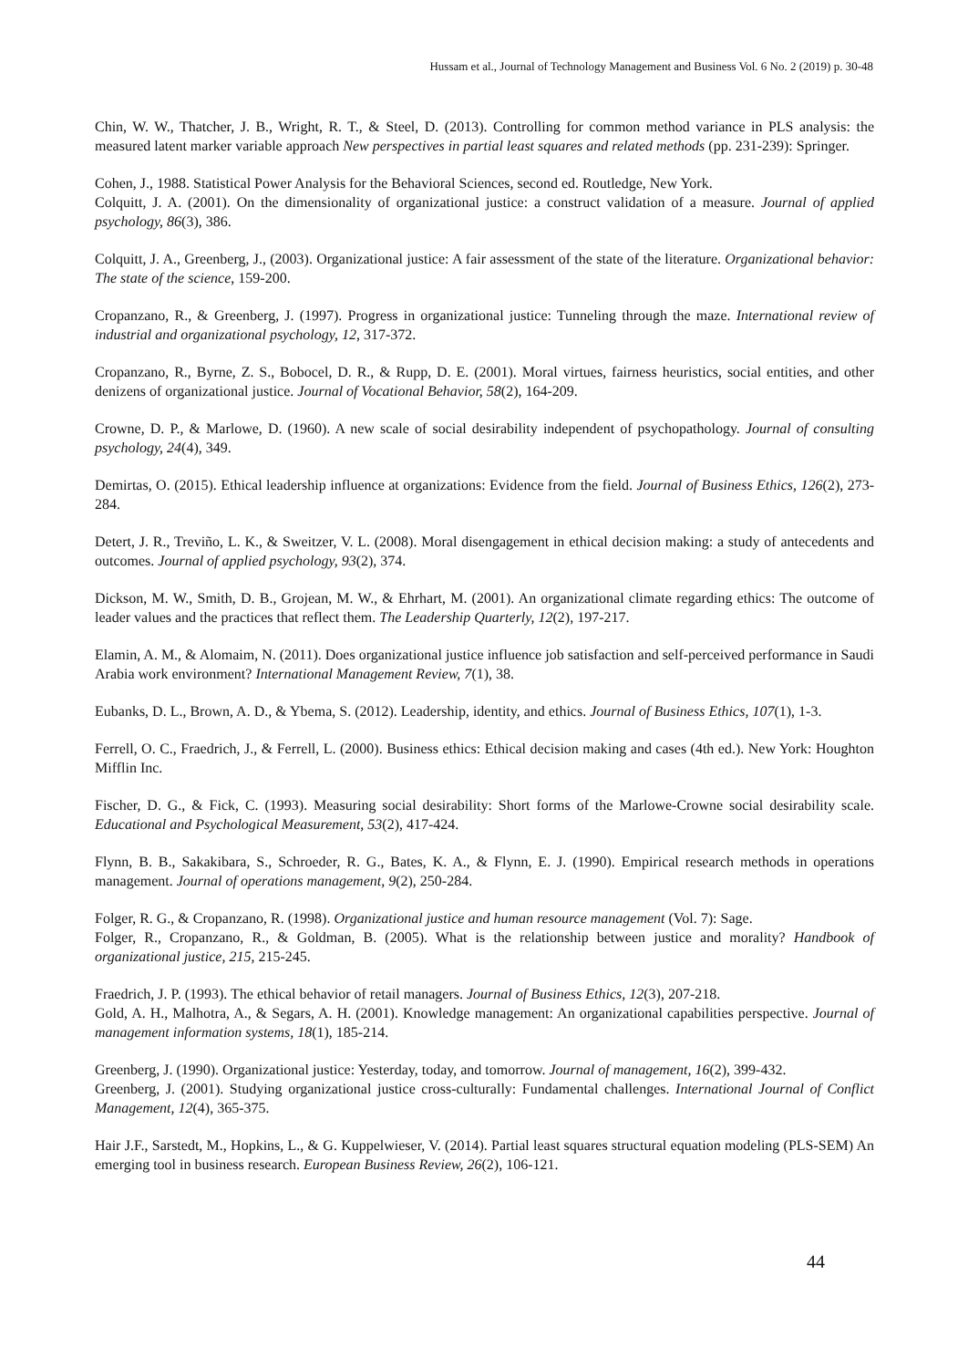Hussam et al., Journal of Technology Management and Business Vol. 6 No. 2 (2019) p. 30-48
Chin, W. W., Thatcher, J. B., Wright, R. T., & Steel, D. (2013). Controlling for common method variance in PLS analysis: the measured latent marker variable approach New perspectives in partial least squares and related methods (pp. 231-239): Springer.
Cohen, J., 1988. Statistical Power Analysis for the Behavioral Sciences, second ed. Routledge, New York.
Colquitt, J. A. (2001). On the dimensionality of organizational justice: a construct validation of a measure. Journal of applied psychology, 86(3), 386.
Colquitt, J. A., Greenberg, J., (2003). Organizational justice: A fair assessment of the state of the literature. Organizational behavior: The state of the science, 159-200.
Cropanzano, R., & Greenberg, J. (1997). Progress in organizational justice: Tunneling through the maze. International review of industrial and organizational psychology, 12, 317-372.
Cropanzano, R., Byrne, Z. S., Bobocel, D. R., & Rupp, D. E. (2001). Moral virtues, fairness heuristics, social entities, and other denizens of organizational justice. Journal of Vocational Behavior, 58(2), 164-209.
Crowne, D. P., & Marlowe, D. (1960). A new scale of social desirability independent of psychopathology. Journal of consulting psychology, 24(4), 349.
Demirtas, O. (2015). Ethical leadership influence at organizations: Evidence from the field. Journal of Business Ethics, 126(2), 273-284.
Detert, J. R., Treviño, L. K., & Sweitzer, V. L. (2008). Moral disengagement in ethical decision making: a study of antecedents and outcomes. Journal of applied psychology, 93(2), 374.
Dickson, M. W., Smith, D. B., Grojean, M. W., & Ehrhart, M. (2001). An organizational climate regarding ethics: The outcome of leader values and the practices that reflect them. The Leadership Quarterly, 12(2), 197-217.
Elamin, A. M., & Alomaim, N. (2011). Does organizational justice influence job satisfaction and self-perceived performance in Saudi Arabia work environment? International Management Review, 7(1), 38.
Eubanks, D. L., Brown, A. D., & Ybema, S. (2012). Leadership, identity, and ethics. Journal of Business Ethics, 107(1), 1-3.
Ferrell, O. C., Fraedrich, J., & Ferrell, L. (2000). Business ethics: Ethical decision making and cases (4th ed.). New York: Houghton Mifflin Inc.
Fischer, D. G., & Fick, C. (1993). Measuring social desirability: Short forms of the Marlowe-Crowne social desirability scale. Educational and Psychological Measurement, 53(2), 417-424.
Flynn, B. B., Sakakibara, S., Schroeder, R. G., Bates, K. A., & Flynn, E. J. (1990). Empirical research methods in operations management. Journal of operations management, 9(2), 250-284.
Folger, R. G., & Cropanzano, R. (1998). Organizational justice and human resource management (Vol. 7): Sage.
Folger, R., Cropanzano, R., & Goldman, B. (2005). What is the relationship between justice and morality? Handbook of organizational justice, 215, 215-245.
Fraedrich, J. P. (1993). The ethical behavior of retail managers. Journal of Business Ethics, 12(3), 207-218.
Gold, A. H., Malhotra, A., & Segars, A. H. (2001). Knowledge management: An organizational capabilities perspective. Journal of management information systems, 18(1), 185-214.
Greenberg, J. (1990). Organizational justice: Yesterday, today, and tomorrow. Journal of management, 16(2), 399-432.
Greenberg, J. (2001). Studying organizational justice cross-culturally: Fundamental challenges. International Journal of Conflict Management, 12(4), 365-375.
Hair J.F., Sarstedt, M., Hopkins, L., & G. Kuppelwieser, V. (2014). Partial least squares structural equation modeling (PLS-SEM) An emerging tool in business research. European Business Review, 26(2), 106-121.
44